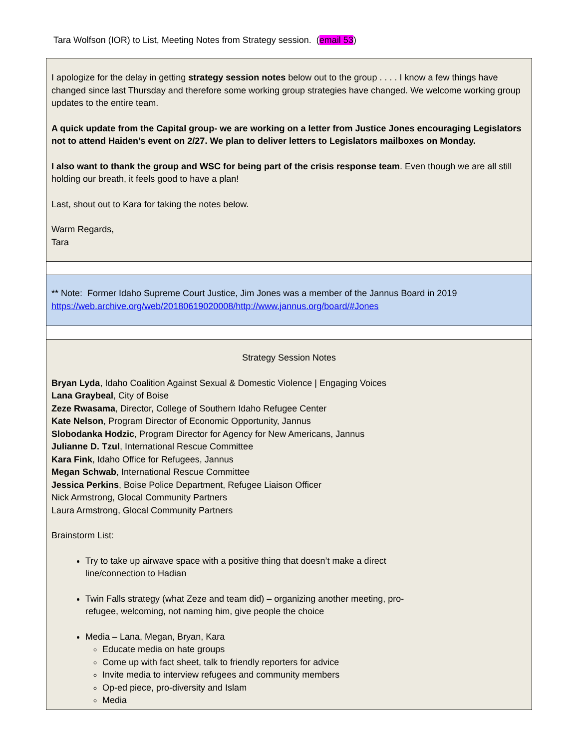Tara Wolfson (IOR) to List, Meeting Notes from Strategy session. (email 53)
I apologize for the delay in getting strategy session notes below out to the group . . . . I know a few things have changed since last Thursday and therefore some working group strategies have changed. We welcome working group updates to the entire team.
A quick update from the Capital group- we are working on a letter from Justice Jones encouraging Legislators not to attend Haiden’s event on 2/27. We plan to deliver letters to Legislators mailboxes on Monday.
I also want to thank the group and WSC for being part of the crisis response team. Even though we are all still holding our breath, it feels good to have a plan!
Last, shout out to Kara for taking the notes below.
Warm Regards,
Tara
** Note: Former Idaho Supreme Court Justice, Jim Jones was a member of the Jannus Board in 2019 https://web.archive.org/web/20180619020008/http://www.jannus.org/board/#Jones
Strategy Session Notes
Bryan Lyda, Idaho Coalition Against Sexual & Domestic Violence | Engaging Voices
Lana Graybeal, City of Boise
Zeze Rwasama, Director, College of Southern Idaho Refugee Center
Kate Nelson, Program Director of Economic Opportunity, Jannus
Slobodanka Hodzic, Program Director for Agency for New Americans, Jannus
Julianne D. Tzul, International Rescue Committee
Kara Fink, Idaho Office for Refugees, Jannus
Megan Schwab, International Rescue Committee
Jessica Perkins, Boise Police Department, Refugee Liaison Officer
Nick Armstrong, Glocal Community Partners
Laura Armstrong, Glocal Community Partners
Brainstorm List:
Try to take up airwave space with a positive thing that doesn’t make a direct line/connection to Hadian
Twin Falls strategy (what Zeze and team did) – organizing another meeting, pro-refugee, welcoming, not naming him, give people the choice
Media – Lana, Megan, Bryan, Kara
Educate media on hate groups
Come up with fact sheet, talk to friendly reporters for advice
Invite media to interview refugees and community members
Op-ed piece, pro-diversity and Islam
Media